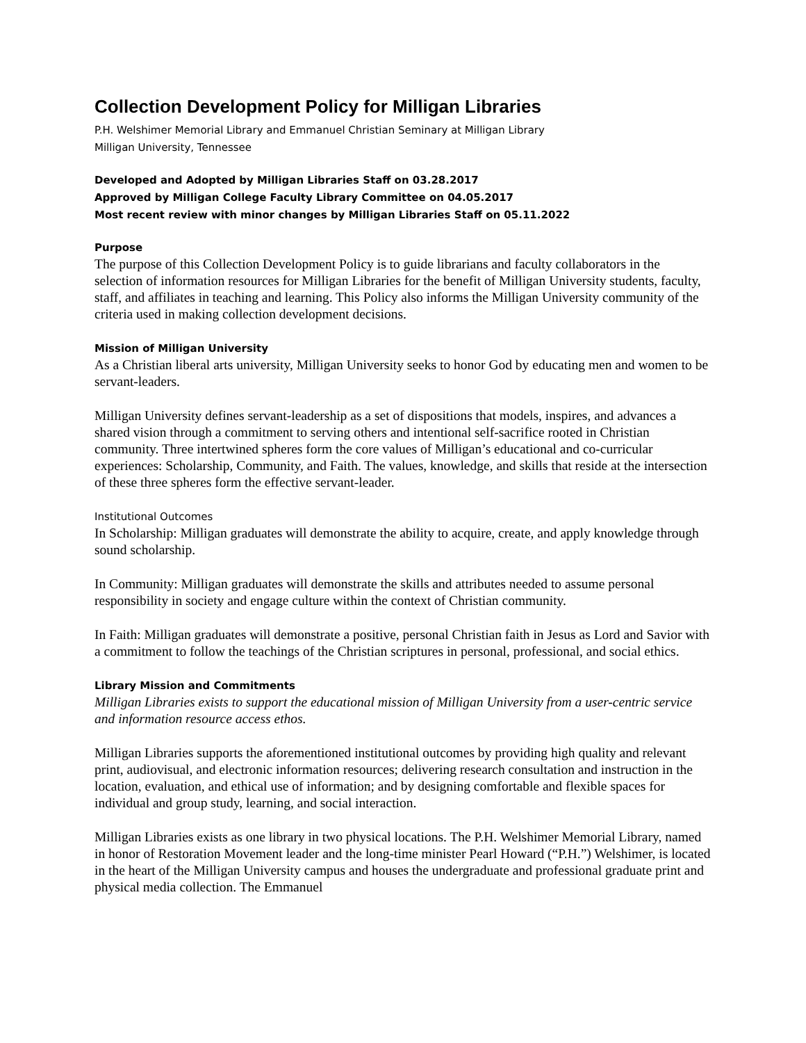Collection Development Policy for Milligan Libraries
P.H. Welshimer Memorial Library and Emmanuel Christian Seminary at Milligan Library
Milligan University, Tennessee
Developed and Adopted by Milligan Libraries Staff on 03.28.2017
Approved by Milligan College Faculty Library Committee on 04.05.2017
Most recent review with minor changes by Milligan Libraries Staff on 05.11.2022
Purpose
The purpose of this Collection Development Policy is to guide librarians and faculty collaborators in the selection of information resources for Milligan Libraries for the benefit of Milligan University students, faculty, staff, and affiliates in teaching and learning. This Policy also informs the Milligan University community of the criteria used in making collection development decisions.
Mission of Milligan University
As a Christian liberal arts university, Milligan University seeks to honor God by educating men and women to be servant-leaders.
Milligan University defines servant-leadership as a set of dispositions that models, inspires, and advances a shared vision through a commitment to serving others and intentional self-sacrifice rooted in Christian community. Three intertwined spheres form the core values of Milligan’s educational and co-curricular experiences: Scholarship, Community, and Faith. The values, knowledge, and skills that reside at the intersection of these three spheres form the effective servant-leader.
Institutional Outcomes
In Scholarship: Milligan graduates will demonstrate the ability to acquire, create, and apply knowledge through sound scholarship.
In Community: Milligan graduates will demonstrate the skills and attributes needed to assume personal responsibility in society and engage culture within the context of Christian community.
In Faith: Milligan graduates will demonstrate a positive, personal Christian faith in Jesus as Lord and Savior with a commitment to follow the teachings of the Christian scriptures in personal, professional, and social ethics.
Library Mission and Commitments
Milligan Libraries exists to support the educational mission of Milligan University from a user-centric service and information resource access ethos.
Milligan Libraries supports the aforementioned institutional outcomes by providing high quality and relevant print, audiovisual, and electronic information resources; delivering research consultation and instruction in the location, evaluation, and ethical use of information; and by designing comfortable and flexible spaces for individual and group study, learning, and social interaction.
Milligan Libraries exists as one library in two physical locations. The P.H. Welshimer Memorial Library, named in honor of Restoration Movement leader and the long-time minister Pearl Howard (“P.H.”) Welshimer, is located in the heart of the Milligan University campus and houses the undergraduate and professional graduate print and physical media collection. The Emmanuel